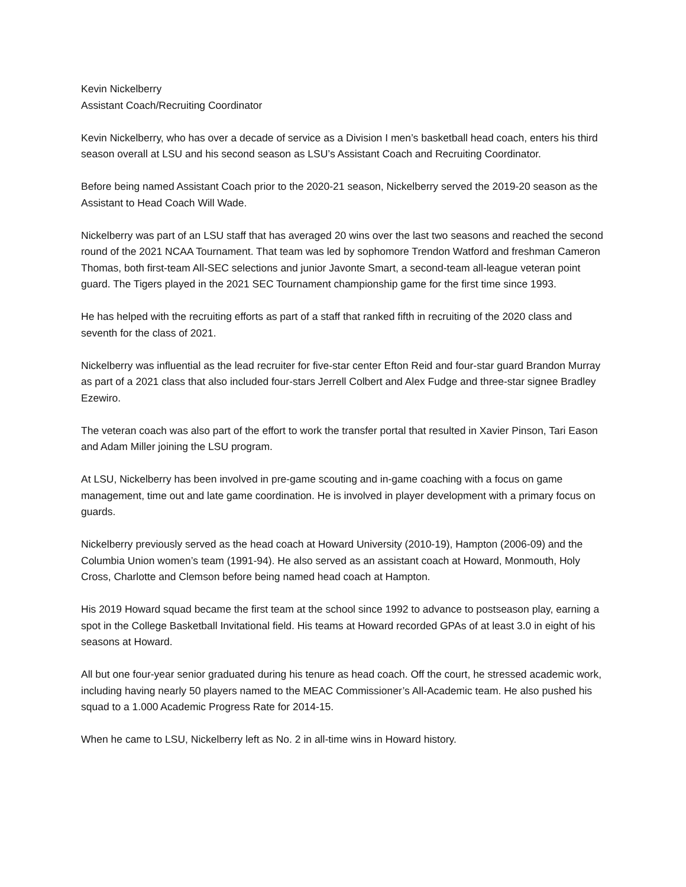Kevin Nickelberry
Assistant Coach/Recruiting Coordinator
Kevin Nickelberry, who has over a decade of service as a Division I men’s basketball head coach, enters his third season overall at LSU and his second season as LSU’s Assistant Coach and Recruiting Coordinator.
Before being named Assistant Coach prior to the 2020-21 season, Nickelberry served the 2019-20 season as the Assistant to Head Coach Will Wade.
Nickelberry was part of an LSU staff that has averaged 20 wins over the last two seasons and reached the second round of the 2021 NCAA Tournament. That team was led by sophomore Trendon Watford and freshman Cameron Thomas, both first-team All-SEC selections and junior Javonte Smart, a second-team all-league veteran point guard. The Tigers played in the 2021 SEC Tournament championship game for the first time since 1993.
He has helped with the recruiting efforts as part of a staff that ranked fifth in recruiting of the 2020 class and seventh for the class of 2021.
Nickelberry was influential as the lead recruiter for five-star center Efton Reid and four-star guard Brandon Murray as part of a 2021 class that also included four-stars Jerrell Colbert and Alex Fudge and three-star signee Bradley Ezewiro.
The veteran coach was also part of the effort to work the transfer portal that resulted in Xavier Pinson, Tari Eason and Adam Miller joining the LSU program.
At LSU, Nickelberry has been involved in pre-game scouting and in-game coaching with a focus on game management, time out and late game coordination. He is involved in player development with a primary focus on guards.
Nickelberry previously served as the head coach at Howard University (2010-19), Hampton (2006-09) and the Columbia Union women’s team (1991-94). He also served as an assistant coach at Howard, Monmouth, Holy Cross, Charlotte and Clemson before being named head coach at Hampton.
His 2019 Howard squad became the first team at the school since 1992 to advance to postseason play, earning a spot in the College Basketball Invitational field. His teams at Howard recorded GPAs of at least 3.0 in eight of his seasons at Howard.
All but one four-year senior graduated during his tenure as head coach. Off the court, he stressed academic work, including having nearly 50 players named to the MEAC Commissioner’s All-Academic team. He also pushed his squad to a 1.000 Academic Progress Rate for 2014-15.
When he came to LSU, Nickelberry left as No. 2 in all-time wins in Howard history.